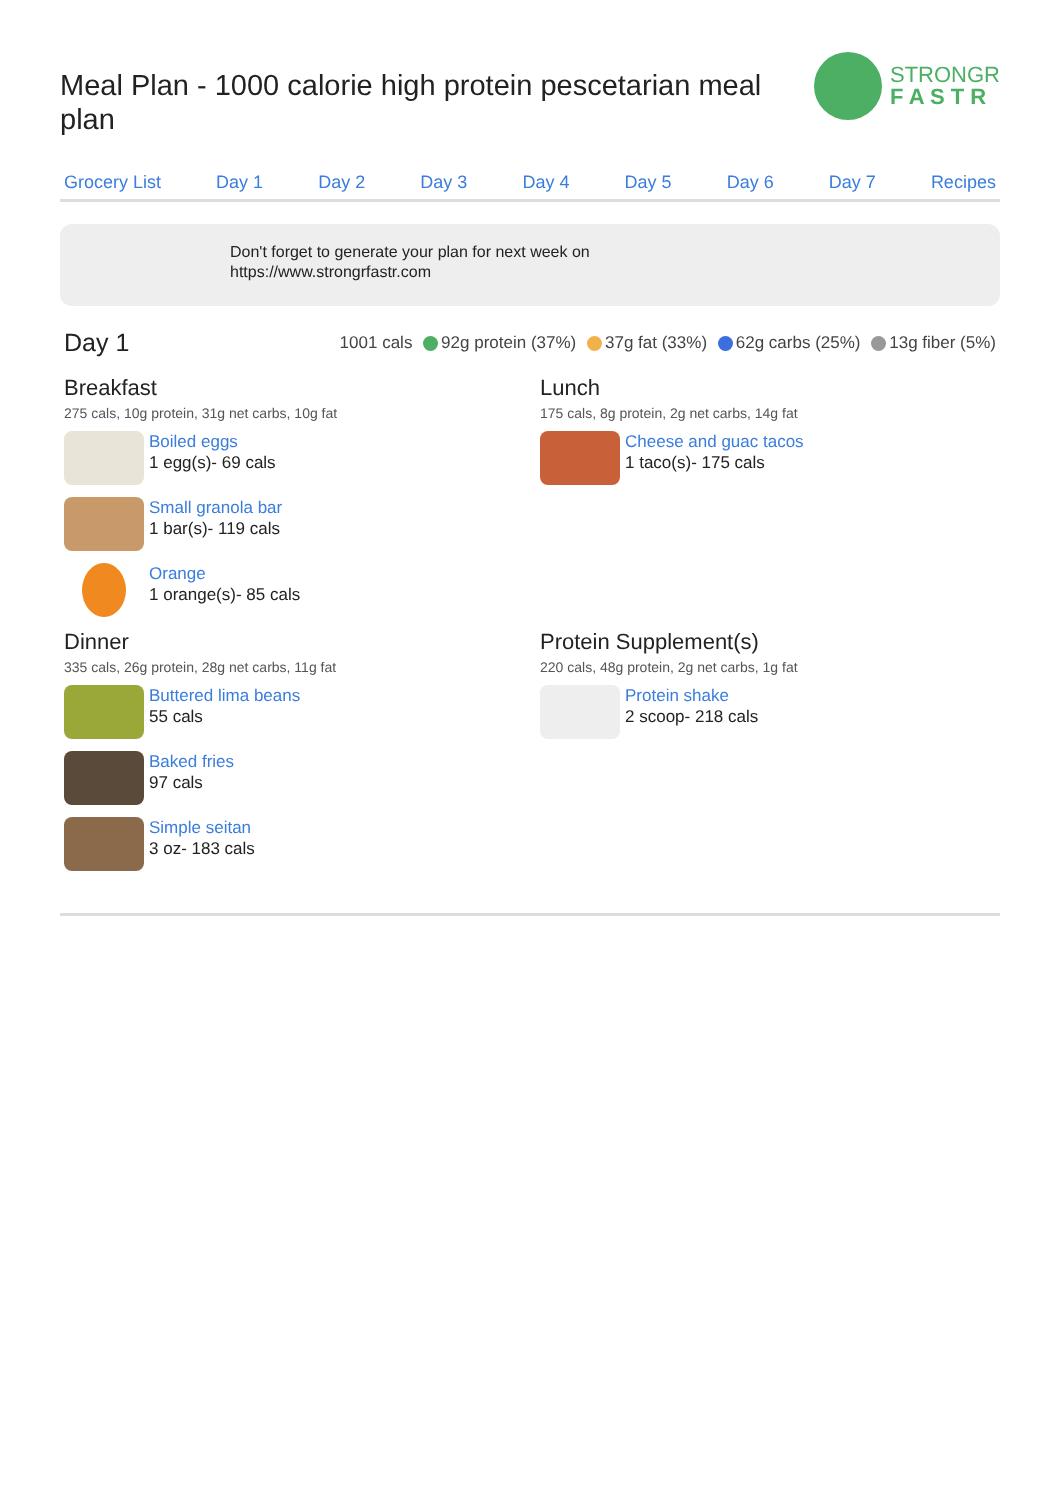Meal Plan - 1000 calorie high protein pescetarian meal plan
STRONGR
F A S T R
Grocery List Day 1 Day 2 Day 3 Day 4 Day 5 Day 6 Day 7 Recipes
Don't forget to generate your plan for next week on
https://www.strongrfastr.com
Day 1
1001 cals 92g protein (37%) 37g fat (33%) 62g carbs (25%) 13g fiber (5%)
Breakfast
275 cals, 10g protein, 31g net carbs, 10g fat
Boiled eggs
1 egg(s)- 69 cals
Small granola bar
1 bar(s)- 119 cals
Orange
1 orange(s)- 85 cals
Lunch
175 cals, 8g protein, 2g net carbs, 14g fat
Cheese and guac tacos
1 taco(s)- 175 cals
Dinner
335 cals, 26g protein, 28g net carbs, 11g fat
Buttered lima beans
55 cals
Baked fries
97 cals
Simple seitan
3 oz- 183 cals
Protein Supplement(s)
220 cals, 48g protein, 2g net carbs, 1g fat
Protein shake
2 scoop- 218 cals